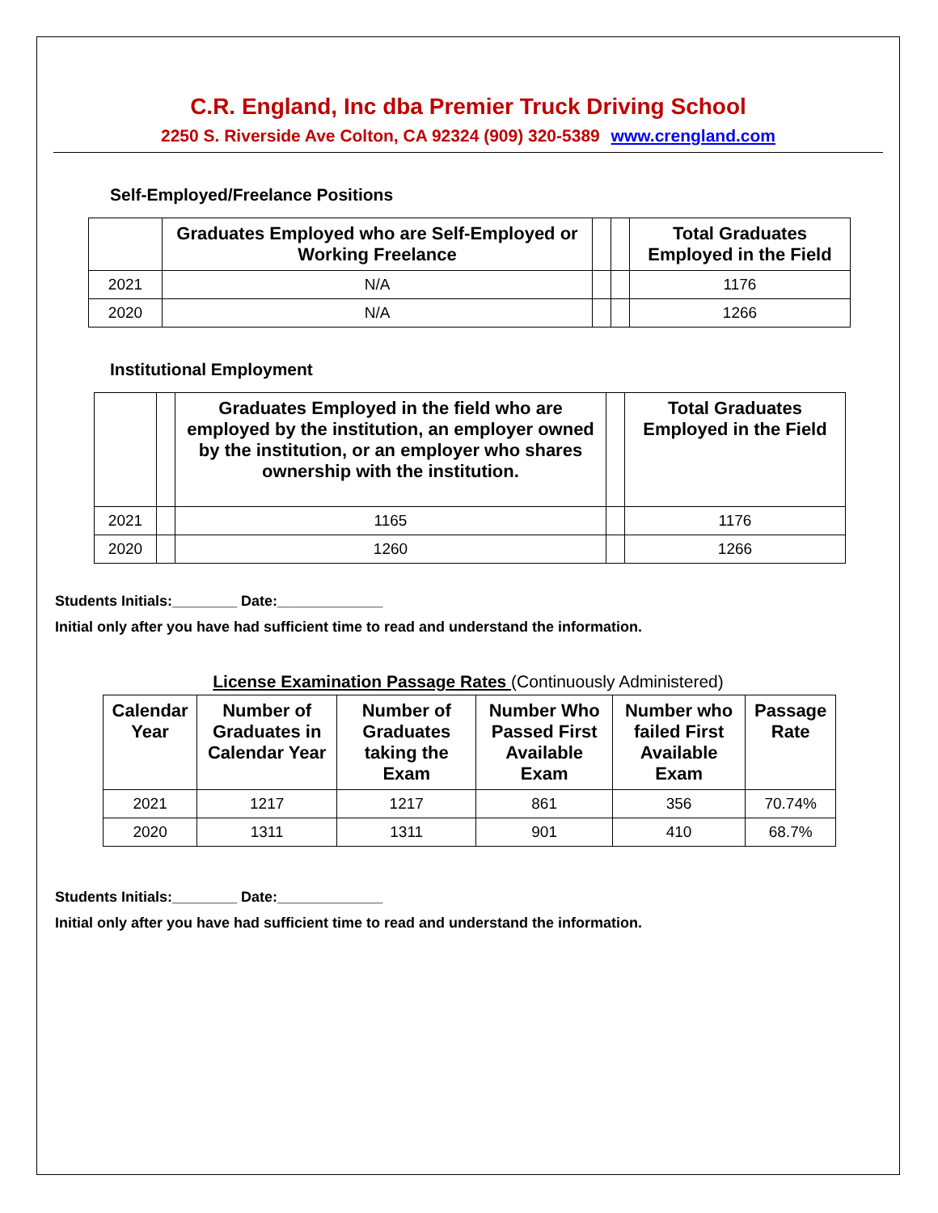C.R. England, Inc dba Premier Truck Driving School
2250 S. Riverside Ave Colton, CA 92324 (909) 320-5389 www.crengland.com
Self-Employed/Freelance Positions
| | Graduates Employed who are Self-Employed or Working Freelance | | | Total Graduates Employed in the Field |
| --- | --- | --- | --- | --- |
| 2021 | N/A | | | 1176 |
| 2020 | N/A | | | 1266 |
Institutional Employment
| | | Graduates Employed in the field who are employed by the institution, an employer owned by the institution, or an employer who shares ownership with the institution. | | Total Graduates Employed in the Field |
| --- | --- | --- | --- | --- |
| 2021 | | 1165 | | 1176 |
| 2020 | | 1260 | | 1266 |
Students Initials:________ Date:_____________
Initial only after you have had sufficient time to read and understand the information.
License Examination Passage Rates (Continuously Administered)
| Calendar Year | Number of Graduates in Calendar Year | Number of Graduates taking the Exam | Number Who Passed First Available Exam | Number who failed First Available Exam | Passage Rate |
| --- | --- | --- | --- | --- | --- |
| 2021 | 1217 | 1217 | 861 | 356 | 70.74% |
| 2020 | 1311 | 1311 | 901 | 410 | 68.7% |
Students Initials:________ Date:_____________
Initial only after you have had sufficient time to read and understand the information.